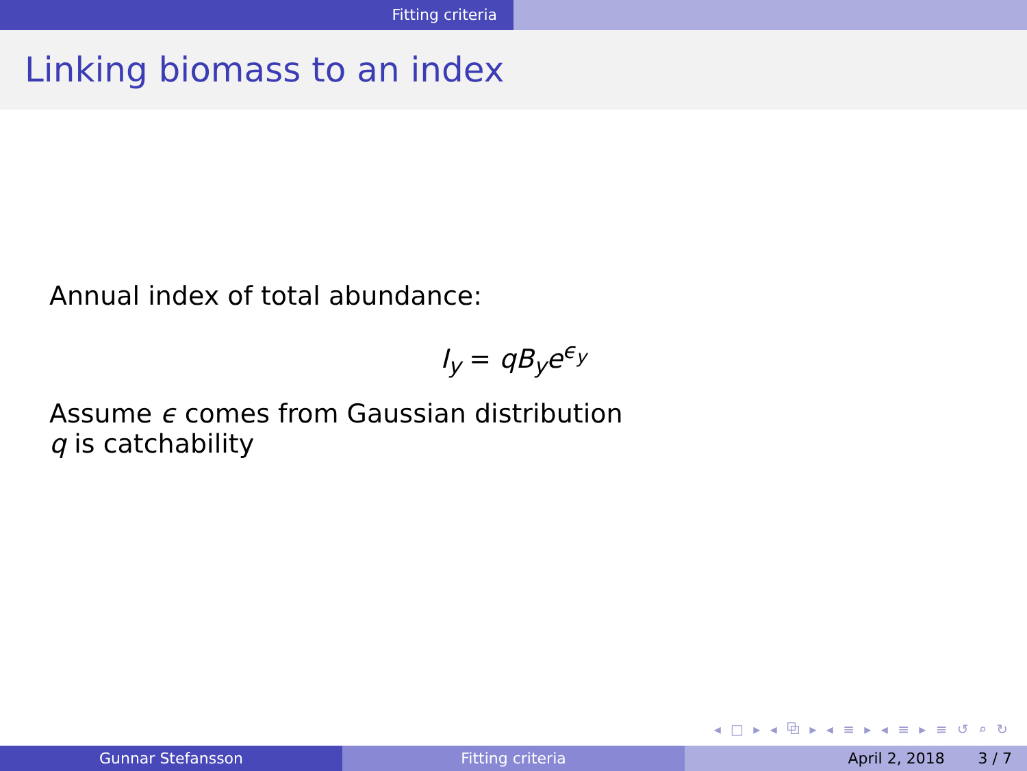Fitting criteria
Linking biomass to an index
Annual index of total abundance:
I<sub>y</sub> = qB<sub>y</sub>e<sup>ϵ<sub>y</sub></sup>
Assume ϵ comes from Gaussian distribution
q is catchability
◂ □ ▸ ◂ ⧉ ▸ ◂ ≡ ▸ ◂ ≡ ▸ ≡ ↺ ⌕ ↻
Gunnar Stefansson Fitting criteria April 2, 2018 3 / 7